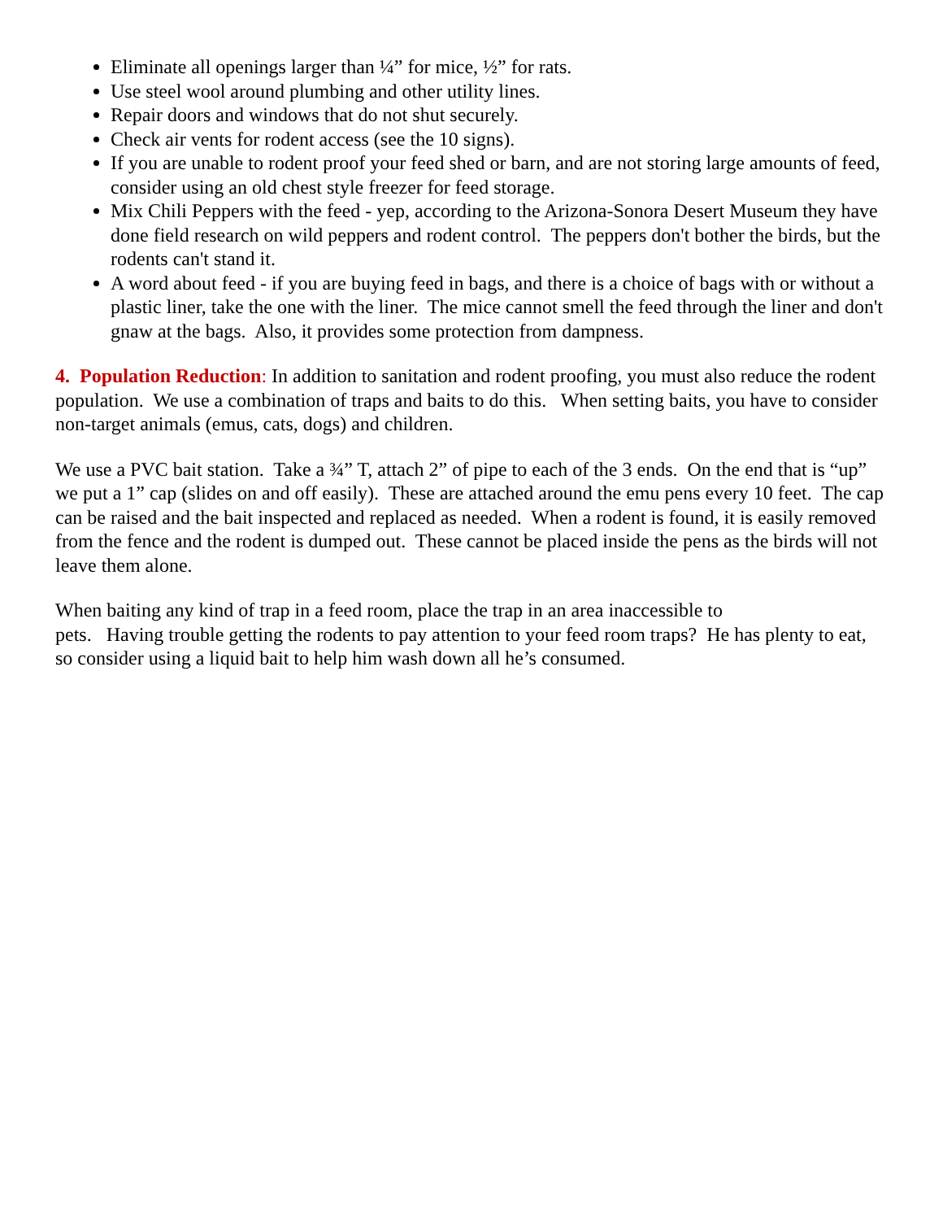Eliminate all openings larger than ¼” for mice, ½” for rats.
Use steel wool around plumbing and other utility lines.
Repair doors and windows that do not shut securely.
Check air vents for rodent access (see the 10 signs).
If you are unable to rodent proof your feed shed or barn, and are not storing large amounts of feed, consider using an old chest style freezer for feed storage.
Mix Chili Peppers with the feed - yep, according to the Arizona-Sonora Desert Museum they have done field research on wild peppers and rodent control. The peppers don't bother the birds, but the rodents can't stand it.
A word about feed - if you are buying feed in bags, and there is a choice of bags with or without a plastic liner, take the one with the liner. The mice cannot smell the feed through the liner and don't gnaw at the bags. Also, it provides some protection from dampness.
4. Population Reduction: In addition to sanitation and rodent proofing, you must also reduce the rodent population. We use a combination of traps and baits to do this. When setting baits, you have to consider non-target animals (emus, cats, dogs) and children.
We use a PVC bait station. Take a ¾” T, attach 2” of pipe to each of the 3 ends. On the end that is “up” we put a 1” cap (slides on and off easily). These are attached around the emu pens every 10 feet. The cap can be raised and the bait inspected and replaced as needed. When a rodent is found, it is easily removed from the fence and the rodent is dumped out. These cannot be placed inside the pens as the birds will not leave them alone.
When baiting any kind of trap in a feed room, place the trap in an area inaccessible to
pets. Having trouble getting the rodents to pay attention to your feed room traps? He has plenty to eat, so consider using a liquid bait to help him wash down all he’s consumed.